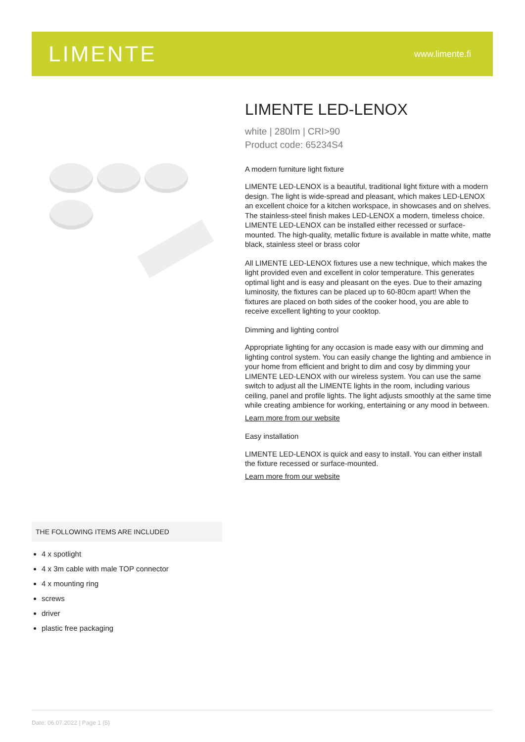LIMENTE
www.limente.fi
LIMENTE LED-LENOX
white | 280lm | CRI>90
Product code: 65234S4
A modern furniture light fixture
LIMENTE LED-LENOX is a beautiful, traditional light fixture with a modern design. The light is wide-spread and pleasant, which makes LED-LENOX an excellent choice for a kitchen workspace, in showcases and on shelves. The stainless-steel finish makes LED-LENOX a modern, timeless choice. LIMENTE LED-LENOX can be installed either recessed or surface-mounted. The high-quality, metallic fixture is available in matte white, matte black, stainless steel or brass color
All LIMENTE LED-LENOX fixtures use a new technique, which makes the light provided even and excellent in color temperature. This generates optimal light and is easy and pleasant on the eyes. Due to their amazing luminosity, the fixtures can be placed up to 60-80cm apart! When the fixtures are placed on both sides of the cooker hood, you are able to receive excellent lighting to your cooktop.
Dimming and lighting control
Appropriate lighting for any occasion is made easy with our dimming and lighting control system. You can easily change the lighting and ambience in your home from efficient and bright to dim and cosy by dimming your LIMENTE LED-LENOX with our wireless system. You can use the same switch to adjust all the LIMENTE lights in the room, including various ceiling, panel and profile lights. The light adjusts smoothly at the same time while creating ambience for working, entertaining or any mood in between.
Learn more from our website
Easy installation
LIMENTE LED-LENOX is quick and easy to install. You can either install the fixture recessed or surface-mounted.
Learn more from our website
THE FOLLOWING ITEMS ARE INCLUDED
4 x spotlight
4 x 3m cable with male TOP connector
4 x mounting ring
screws
driver
plastic free packaging
Date: 06.07.2022 | Page 1 (5)